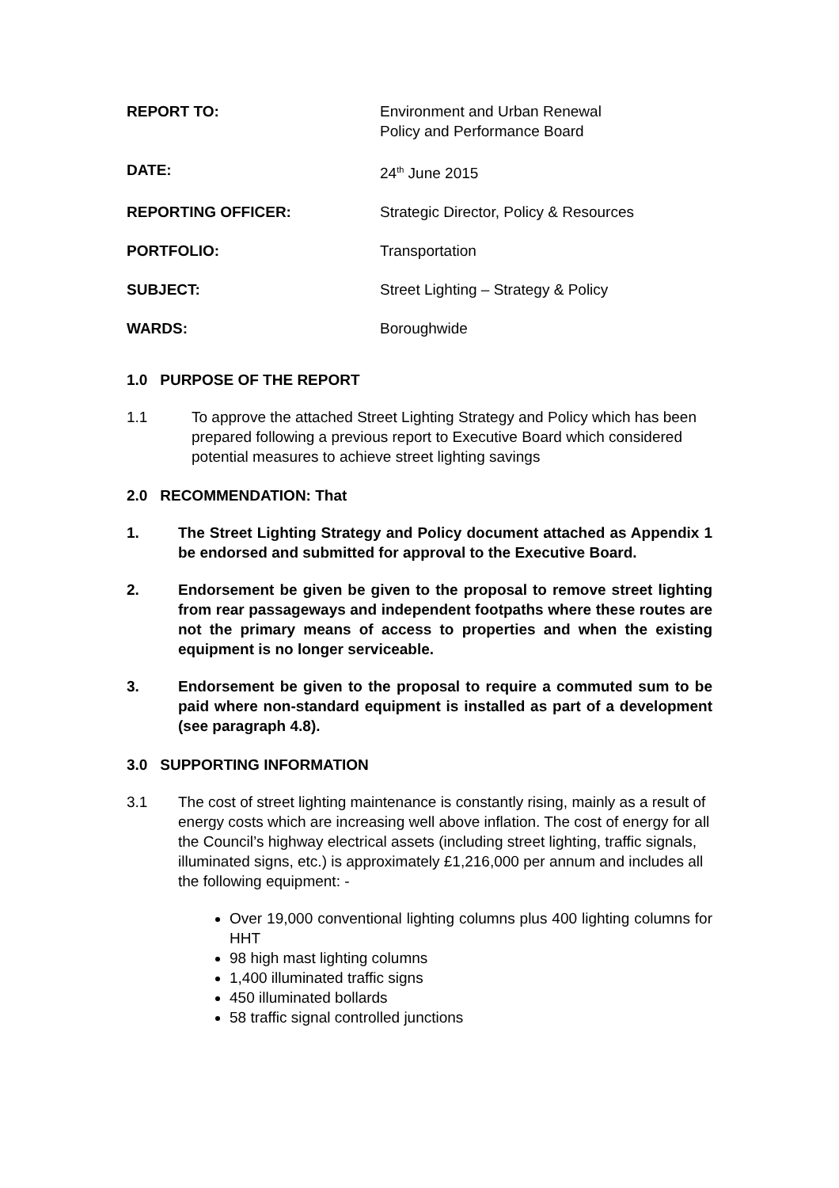REPORT TO: Environment and Urban Renewal
Policy and Performance Board
DATE: 24<sup>th</sup> June 2015
REPORTING OFFICER: Strategic Director, Policy & Resources
PORTFOLIO: Transportation
SUBJECT: Street Lighting – Strategy & Policy
WARDS: Boroughwide
1.0 PURPOSE OF THE REPORT
1.1 To approve the attached Street Lighting Strategy and Policy which has been prepared following a previous report to Executive Board which considered potential measures to achieve street lighting savings
2.0 RECOMMENDATION: That
1. The Street Lighting Strategy and Policy document attached as Appendix 1 be endorsed and submitted for approval to the Executive Board.
2. Endorsement be given be given to the proposal to remove street lighting from rear passageways and independent footpaths where these routes are not the primary means of access to properties and when the existing equipment is no longer serviceable.
3. Endorsement be given to the proposal to require a commuted sum to be paid where non-standard equipment is installed as part of a development (see paragraph 4.8).
3.0 SUPPORTING INFORMATION
3.1 The cost of street lighting maintenance is constantly rising, mainly as a result of energy costs which are increasing well above inflation. The cost of energy for all the Council’s highway electrical assets (including street lighting, traffic signals, illuminated signs, etc.) is approximately £1,216,000 per annum and includes all the following equipment: -
Over 19,000 conventional lighting columns plus 400 lighting columns for HHT
98 high mast lighting columns
1,400 illuminated traffic signs
450 illuminated bollards
58 traffic signal controlled junctions